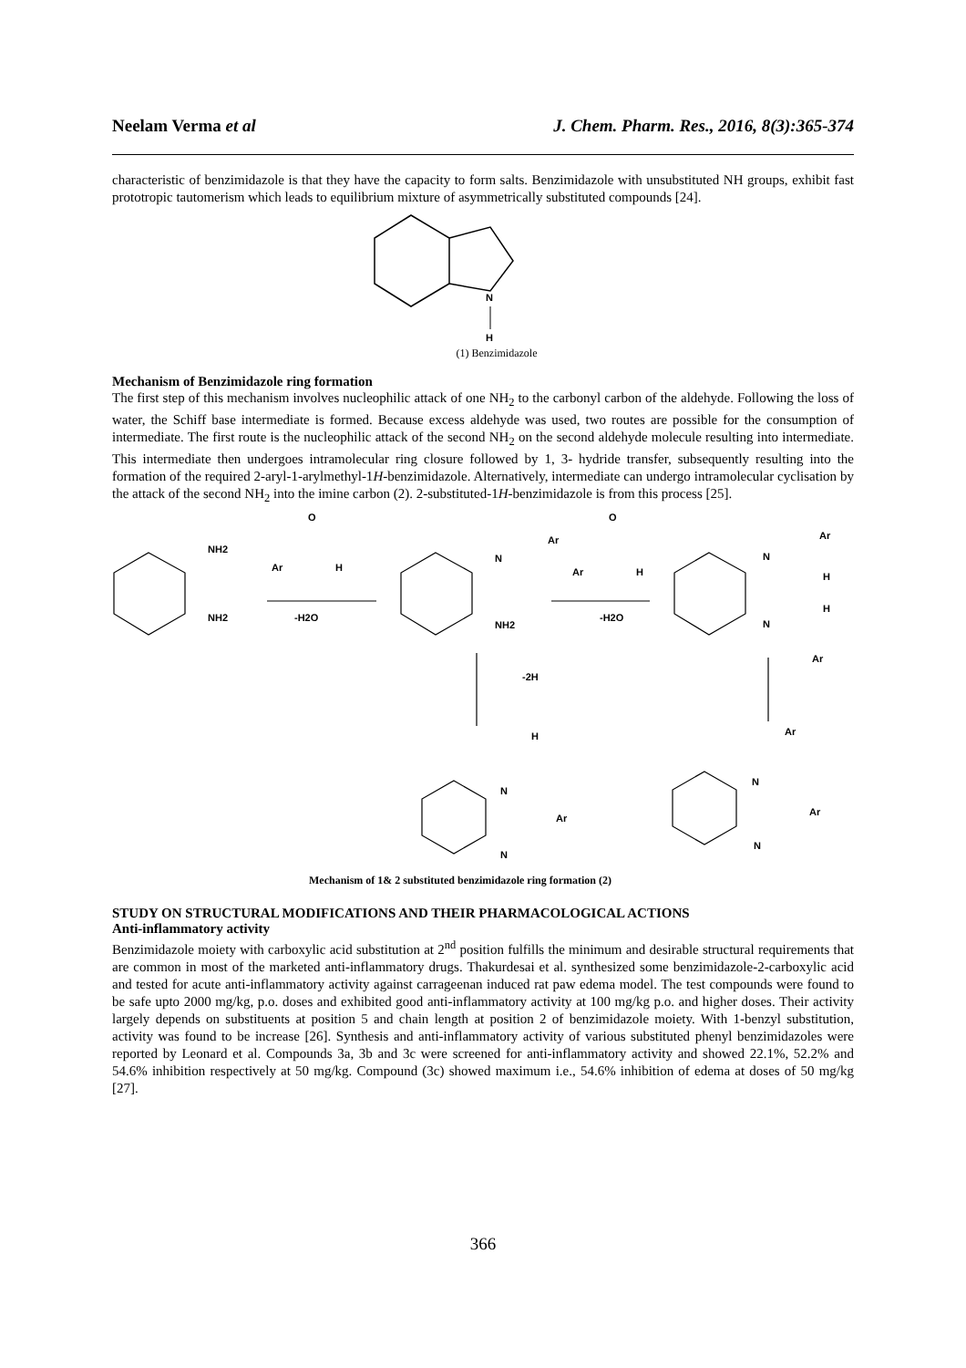Neelam Verma et al J. Chem. Pharm. Res., 2016, 8(3):365-374
characteristic of benzimidazole is that they have the capacity to form salts. Benzimidazole with unsubstituted NH groups, exhibit fast prototropic tautomerism which leads to equilibrium mixture of asymmetrically substituted compounds [24].
N
H
(1) Benzimidazole
Mechanism of Benzimidazole ring formation
The first step of this mechanism involves nucleophilic attack of one NH<sub>2</sub> to the carbonyl carbon of the aldehyde. Following the loss of water, the Schiff base intermediate is formed. Because excess aldehyde was used, two routes are possible for the consumption of intermediate. The first route is the nucleophilic attack of the second NH<sub>2</sub> on the second aldehyde molecule resulting into intermediate. This intermediate then undergoes intramolecular ring closure followed by 1, 3- hydride transfer, subsequently resulting into the formation of the required 2-aryl-1-arylmethyl-1H-benzimidazole. Alternatively, intermediate can undergo intramolecular cyclisation by the attack of the second NH<sub>2</sub> into the imine carbon (2). 2-substituted-1H-benzimidazole is from this process [25].
NH2
NH2
O
Ar
H
-H2O
N
Ar
NH2
O
Ar
H
-H2O
-2H
N
Ar
H
H
N
Ar
H
N
Ar
N
Ar
N
Ar
N
Mechanism of 1& 2 substituted benzimidazole ring formation (2)
STUDY ON STRUCTURAL MODIFICATIONS AND THEIR PHARMACOLOGICAL ACTIONS
Anti-inflammatory activity
Benzimidazole moiety with carboxylic acid substitution at 2<sup>nd</sup> position fulfills the minimum and desirable structural requirements that are common in most of the marketed anti-inflammatory drugs. Thakurdesai et al. synthesized some benzimidazole-2-carboxylic acid and tested for acute anti-inflammatory activity against carrageenan induced rat paw edema model. The test compounds were found to be safe upto 2000 mg/kg, p.o. doses and exhibited good anti-inflammatory activity at 100 mg/kg p.o. and higher doses. Their activity largely depends on substituents at position 5 and chain length at position 2 of benzimidazole moiety. With 1-benzyl substitution, activity was found to be increase [26]. Synthesis and anti-inflammatory activity of various substituted phenyl benzimidazoles were reported by Leonard et al. Compounds 3a, 3b and 3c were screened for anti-inflammatory activity and showed 22.1%, 52.2% and 54.6% inhibition respectively at 50 mg/kg. Compound (3c) showed maximum i.e., 54.6% inhibition of edema at doses of 50 mg/kg [27].
366